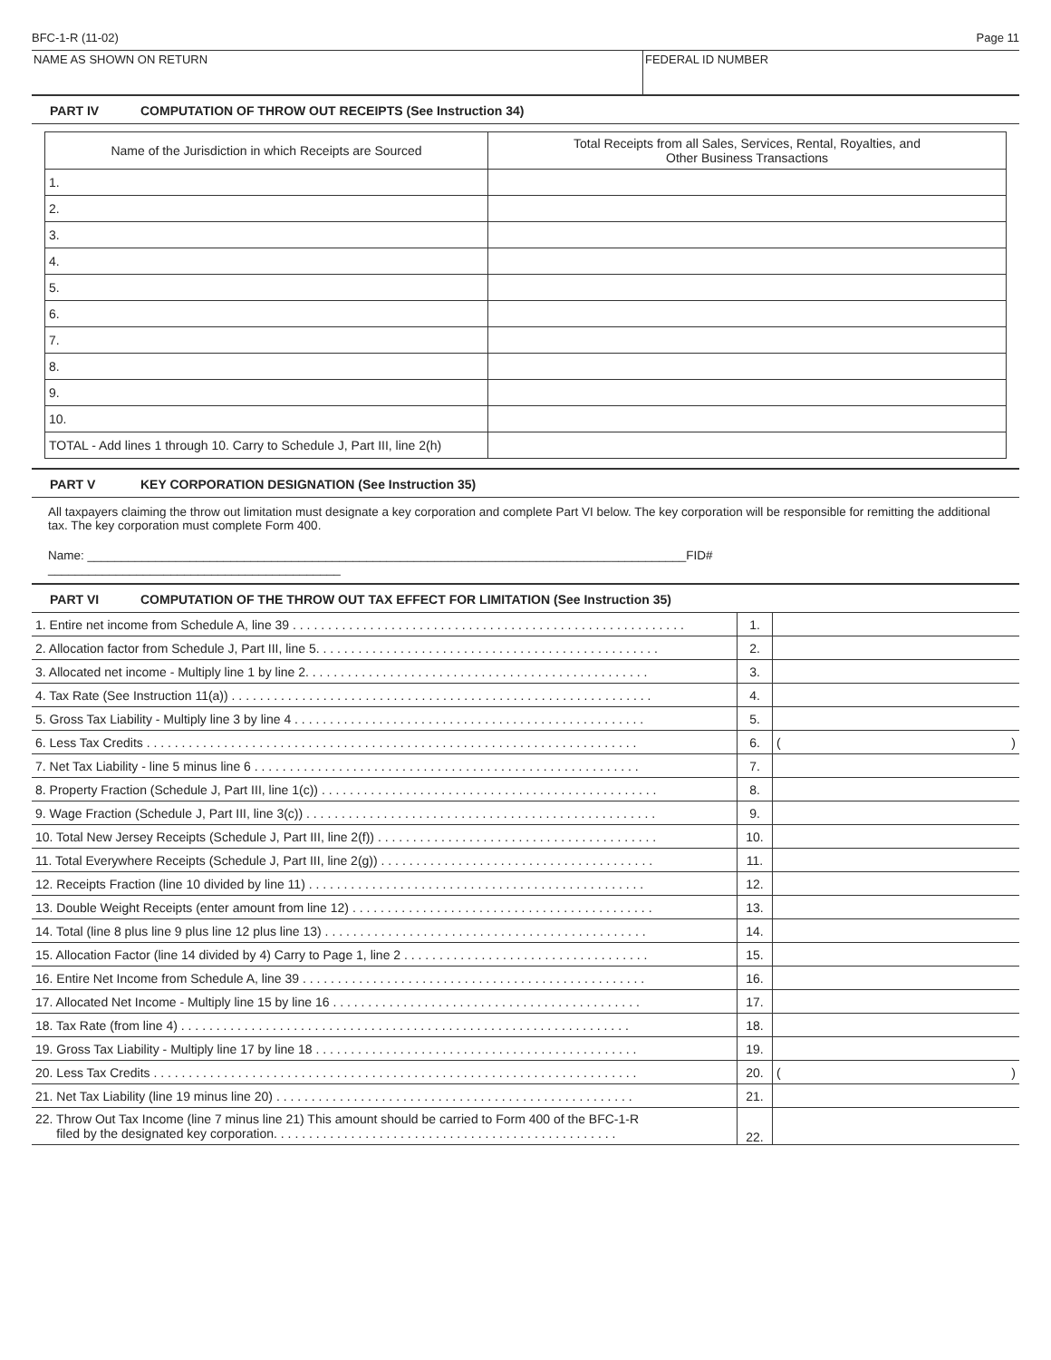BFC-1-R (11-02) Page 11
NAME AS SHOWN ON RETURN FEDERAL ID NUMBER
PART IV COMPUTATION OF THROW OUT RECEIPTS (See Instruction 34)
| Name of the Jurisdiction in which Receipts are Sourced | Total Receipts from all Sales, Services, Rental, Royalties, and Other Business Transactions |
| --- | --- |
| 1. | |
| 2. | |
| 3. | |
| 4. | |
| 5. | |
| 6. | |
| 7. | |
| 8. | |
| 9. | |
| 10. | |
| TOTAL - Add lines 1 through 10. Carry to Schedule J, Part III, line 2(h) | |
PART V KEY CORPORATION DESIGNATION (See Instruction 35)
All taxpayers claiming the throw out limitation must designate a key corporation and complete Part VI below. The key corporation will be responsible for remitting the additional tax. The key corporation must complete Form 400.
Name: ________________________________________________________________________________________FID# ___________________________________________
PART VI COMPUTATION OF THE THROW OUT TAX EFFECT FOR LIMITATION (See Instruction 35)
| 1. Entire net income from Schedule A, line 39 . . . . . . . . . . . . . . . . . . . . . . . . . . . . . . . . . . . . . . . . . . . . . . . . . . . . . . . . | 1. | |
| 2. Allocation factor from Schedule J, Part III, line 5. . . . . . . . . . . . . . . . . . . . . . . . . . . . . . . . . . . . . . . . . . . . . . . . . | 2. | |
| 3. Allocated net income - Multiply line 1 by line 2. . . . . . . . . . . . . . . . . . . . . . . . . . . . . . . . . . . . . . . . . . . . . . . . . | 3. | |
| 4. Tax Rate (See Instruction 11(a)) . . . . . . . . . . . . . . . . . . . . . . . . . . . . . . . . . . . . . . . . . . . . . . . . . . . . . . . . . . . . | 4. | |
| 5. Gross Tax Liability - Multiply line 3 by line 4 . . . . . . . . . . . . . . . . . . . . . . . . . . . . . . . . . . . . . . . . . . . . . . . . . . | 5. | |
| 6. Less Tax Credits . . . . . . . . . . . . . . . . . . . . . . . . . . . . . . . . . . . . . . . . . . . . . . . . . . . . . . . . . . . . . . . . . . . . . . | 6. | ( ) |
| 7. Net Tax Liability - line 5 minus line 6 . . . . . . . . . . . . . . . . . . . . . . . . . . . . . . . . . . . . . . . . . . . . . . . . . . . . . . . | 7. | |
| 8. Property Fraction (Schedule J, Part III, line 1(c)) . . . . . . . . . . . . . . . . . . . . . . . . . . . . . . . . . . . . . . . . . . . . . . . . | 8. | |
| 9. Wage Fraction (Schedule J, Part III, line 3(c)) . . . . . . . . . . . . . . . . . . . . . . . . . . . . . . . . . . . . . . . . . . . . . . . . . . | 9. | |
| 10. Total New Jersey Receipts (Schedule J, Part III, line 2(f)) . . . . . . . . . . . . . . . . . . . . . . . . . . . . . . . . . . . . . . . . | 10. | |
| 11. Total Everywhere Receipts (Schedule J, Part III, line 2(g)) . . . . . . . . . . . . . . . . . . . . . . . . . . . . . . . . . . . . . . . | 11. | |
| 12. Receipts Fraction (line 10 divided by line 11) . . . . . . . . . . . . . . . . . . . . . . . . . . . . . . . . . . . . . . . . . . . . . . . . | 12. | |
| 13. Double Weight Receipts (enter amount from line 12) . . . . . . . . . . . . . . . . . . . . . . . . . . . . . . . . . . . . . . . . . . . | 13. | |
| 14. Total (line 8 plus line 9 plus line 12 plus line 13) . . . . . . . . . . . . . . . . . . . . . . . . . . . . . . . . . . . . . . . . . . . . . . | 14. | |
| 15. Allocation Factor (line 14 divided by 4) Carry to Page 1, line 2 . . . . . . . . . . . . . . . . . . . . . . . . . . . . . . . . . . . | 15. | |
| 16. Entire Net Income from Schedule A, line 39 . . . . . . . . . . . . . . . . . . . . . . . . . . . . . . . . . . . . . . . . . . . . . . . . . | 16. | |
| 17. Allocated Net Income - Multiply line 15 by line 16 . . . . . . . . . . . . . . . . . . . . . . . . . . . . . . . . . . . . . . . . . . . . | 17. | |
| 18. Tax Rate (from line 4) . . . . . . . . . . . . . . . . . . . . . . . . . . . . . . . . . . . . . . . . . . . . . . . . . . . . . . . . . . . . . . . . | 18. | |
| 19. Gross Tax Liability - Multiply line 17 by line 18 . . . . . . . . . . . . . . . . . . . . . . . . . . . . . . . . . . . . . . . . . . . . . . | 19. | |
| 20. Less Tax Credits . . . . . . . . . . . . . . . . . . . . . . . . . . . . . . . . . . . . . . . . . . . . . . . . . . . . . . . . . . . . . . . . . . . . . | 20. | ( ) |
| 21. Net Tax Liability (line 19 minus line 20) . . . . . . . . . . . . . . . . . . . . . . . . . . . . . . . . . . . . . . . . . . . . . . . . . . . | 21. | |
| 22. Throw Out Tax Income (line 7 minus line 21) This amount should be carried to Form 400 of the BFC-1-R filed by the designated key corporation. . . . . . . . . . . . . . . . . . . . . . . . . . . . . . . . . . . . . . . . . . . . . . . . . | 22. | |